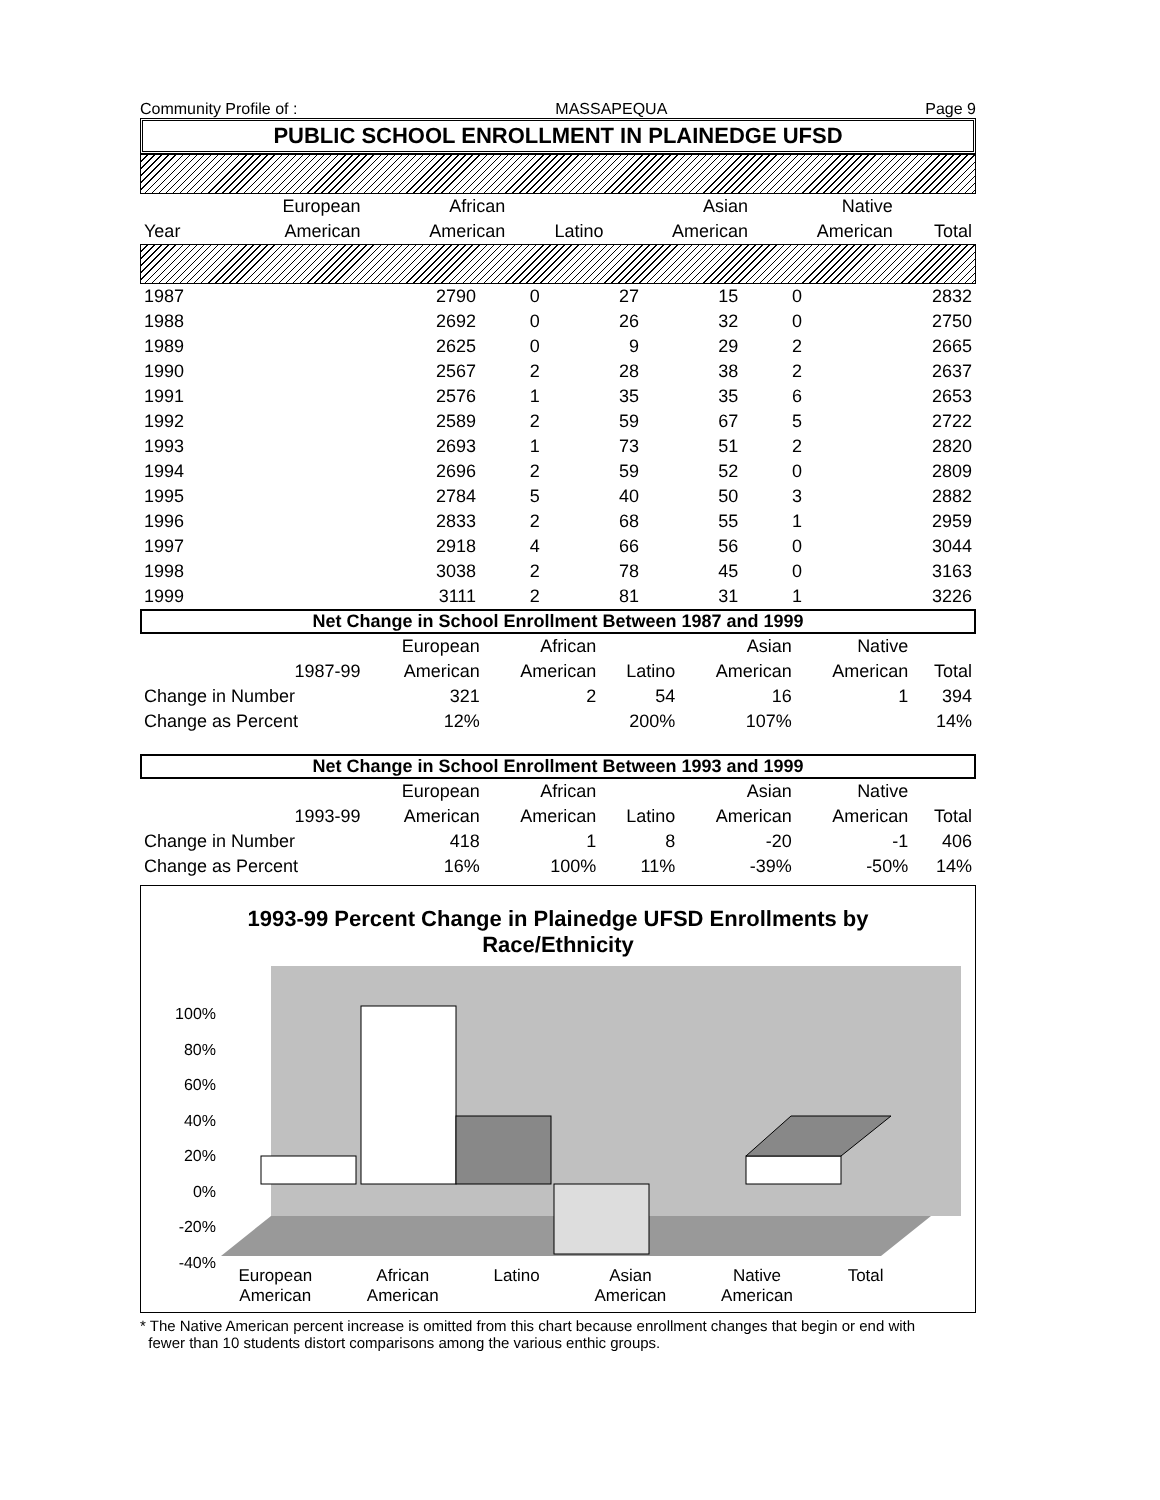Community Profile of : MASSAPEQUA Page 9
PUBLIC SCHOOL ENROLLMENT IN PLAINEDGE UFSD
| | European | African | | Asian | Native | |
| --- | --- | --- | --- | --- | --- | --- |
| Year | American | American | Latino | American | American | Total |
| 1987 | 2790 | 0 | 27 | 15 | 0 | 2832 |
| 1988 | 2692 | 0 | 26 | 32 | 0 | 2750 |
| 1989 | 2625 | 0 | 9 | 29 | 2 | 2665 |
| 1990 | 2567 | 2 | 28 | 38 | 2 | 2637 |
| 1991 | 2576 | 1 | 35 | 35 | 6 | 2653 |
| 1992 | 2589 | 2 | 59 | 67 | 5 | 2722 |
| 1993 | 2693 | 1 | 73 | 51 | 2 | 2820 |
| 1994 | 2696 | 2 | 59 | 52 | 0 | 2809 |
| 1995 | 2784 | 5 | 40 | 50 | 3 | 2882 |
| 1996 | 2833 | 2 | 68 | 55 | 1 | 2959 |
| 1997 | 2918 | 4 | 66 | 56 | 0 | 3044 |
| 1998 | 3038 | 2 | 78 | 45 | 0 | 3163 |
| 1999 | 3111 | 2 | 81 | 31 | 1 | 3226 |
Net Change in School Enrollment Between 1987 and 1999
| | | European | African | | Asian | Native | |
| --- | --- | --- | --- | --- | --- | --- | --- |
| | 1987-99 | American | American | Latino | American | American | Total |
| Change in Number | | 321 | 2 | 54 | 16 | 1 | 394 |
| Change as Percent | | 12% | | 200% | 107% | | 14% |
Net Change in School Enrollment Between 1993 and 1999
| | | European | African | | Asian | Native | |
| --- | --- | --- | --- | --- | --- | --- | --- |
| | 1993-99 | American | American | Latino | American | American | Total |
| Change in Number | | 418 | 1 | 8 | -20 | -1 | 406 |
| Change as Percent | | 16% | 100% | 11% | -39% | -50% | 14% |
1993-99 Percent Change in Plainedge UFSD Enrollments by
Race/Ethnicity
100%
80%
60%
40%
20%
0%
-20%
-40%
European
American African
American Latino Asian
American Native
American Total
* The Native American percent increase is omitted from this chart because enrollment changes that begin or end with
fewer than 10 students distort comparisons among the various enthic groups.